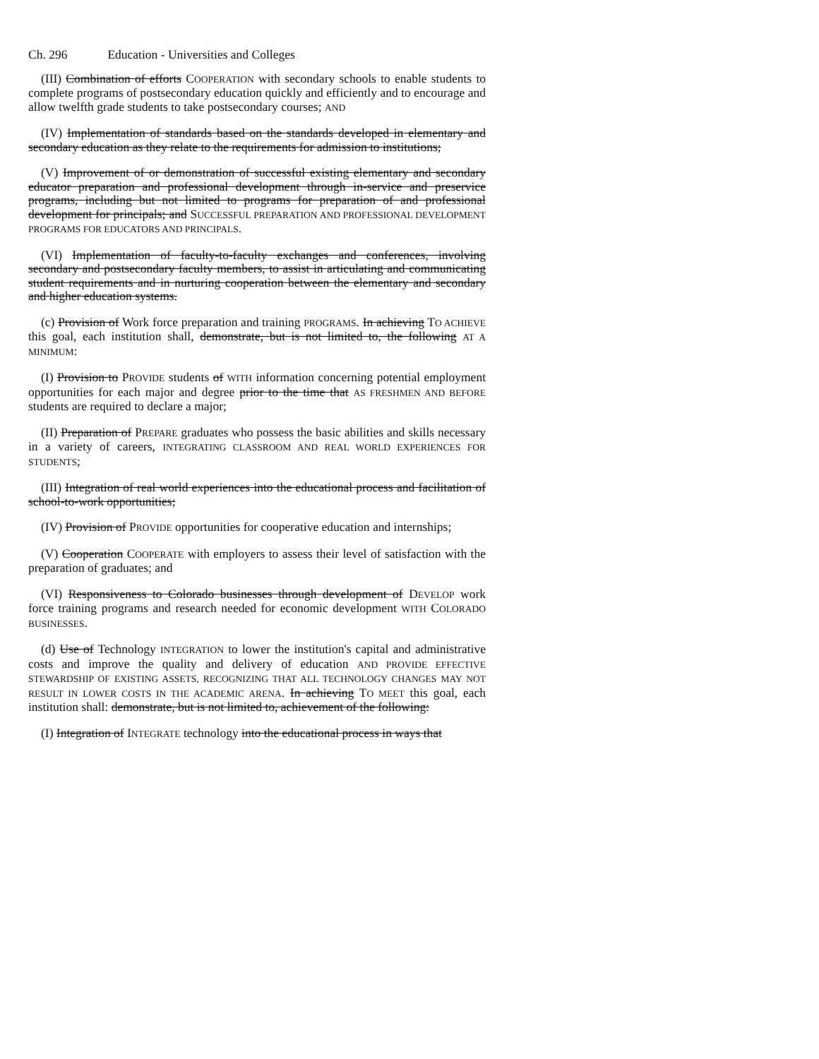Ch. 296 Education - Universities and Colleges
(III) Combination of efforts COOPERATION with secondary schools to enable students to complete programs of postsecondary education quickly and efficiently and to encourage and allow twelfth grade students to take postsecondary courses; AND
(IV) Implementation of standards based on the standards developed in elementary and secondary education as they relate to the requirements for admission to institutions;
(V) Improvement of or demonstration of successful existing elementary and secondary educator preparation and professional development through in-service and preservice programs, including but not limited to programs for preparation of and professional development for principals; and SUCCESSFUL PREPARATION AND PROFESSIONAL DEVELOPMENT PROGRAMS FOR EDUCATORS AND PRINCIPALS.
(VI) Implementation of faculty-to-faculty exchanges and conferences, involving secondary and postsecondary faculty members, to assist in articulating and communicating student requirements and in nurturing cooperation between the elementary and secondary and higher education systems.
(c) Provision of Work force preparation and training PROGRAMS. In achieving TO ACHIEVE this goal, each institution shall, demonstrate, but is not limited to, the following AT A MINIMUM:
(I) Provision to PROVIDE students of WITH information concerning potential employment opportunities for each major and degree prior to the time that AS FRESHMEN AND BEFORE students are required to declare a major;
(II) Preparation of PREPARE graduates who possess the basic abilities and skills necessary in a variety of careers, INTEGRATING CLASSROOM AND REAL WORLD EXPERIENCES FOR STUDENTS;
(III) Integration of real world experiences into the educational process and facilitation of school-to-work opportunities;
(IV) Provision of PROVIDE opportunities for cooperative education and internships;
(V) Cooperation COOPERATE with employers to assess their level of satisfaction with the preparation of graduates; and
(VI) Responsiveness to Colorado businesses through development of DEVELOP work force training programs and research needed for economic development WITH COLORADO BUSINESSES.
(d) Use of Technology INTEGRATION to lower the institution's capital and administrative costs and improve the quality and delivery of education AND PROVIDE EFFECTIVE STEWARDSHIP OF EXISTING ASSETS, RECOGNIZING THAT ALL TECHNOLOGY CHANGES MAY NOT RESULT IN LOWER COSTS IN THE ACADEMIC ARENA. In achieving TO MEET this goal, each institution shall: demonstrate, but is not limited to, achievement of the following:
(I) Integration of INTEGRATE technology into the educational process in ways that